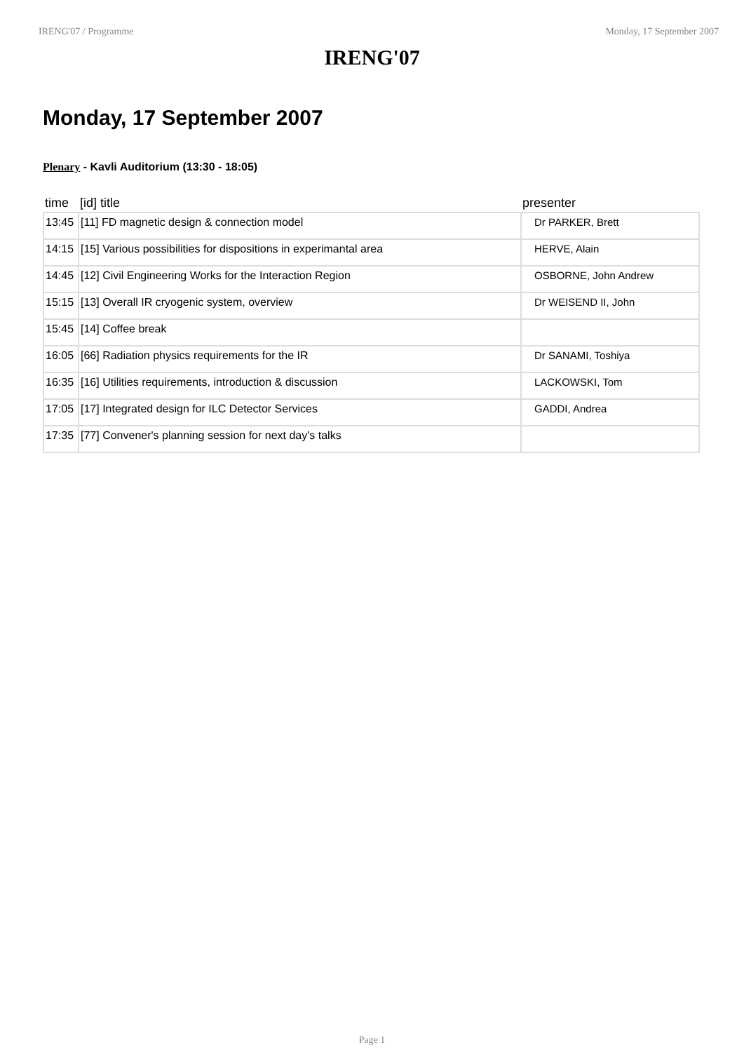IRENG'07 / Programme Monday, 17 September 2007
IRENG'07
Monday, 17 September 2007
Plenary - Kavli Auditorium (13:30 - 18:05)
| time | [id] title | presenter |
| --- | --- | --- |
| 13:45 | [11] FD magnetic design & connection model | Dr PARKER, Brett |
| 14:15 | [15] Various possibilities for dispositions in experimantal area | HERVE, Alain |
| 14:45 | [12] Civil Engineering Works for the Interaction Region | OSBORNE, John Andrew |
| 15:15 | [13] Overall IR cryogenic system, overview | Dr WEISEND II, John |
| 15:45 | [14] Coffee break | |
| 16:05 | [66] Radiation physics requirements for the IR | Dr SANAMI, Toshiya |
| 16:35 | [16] Utilities requirements, introduction & discussion | LACKOWSKI, Tom |
| 17:05 | [17] Integrated design for ILC Detector Services | GADDI, Andrea |
| 17:35 | [77] Convener's planning session for next day's talks | |
Page 1